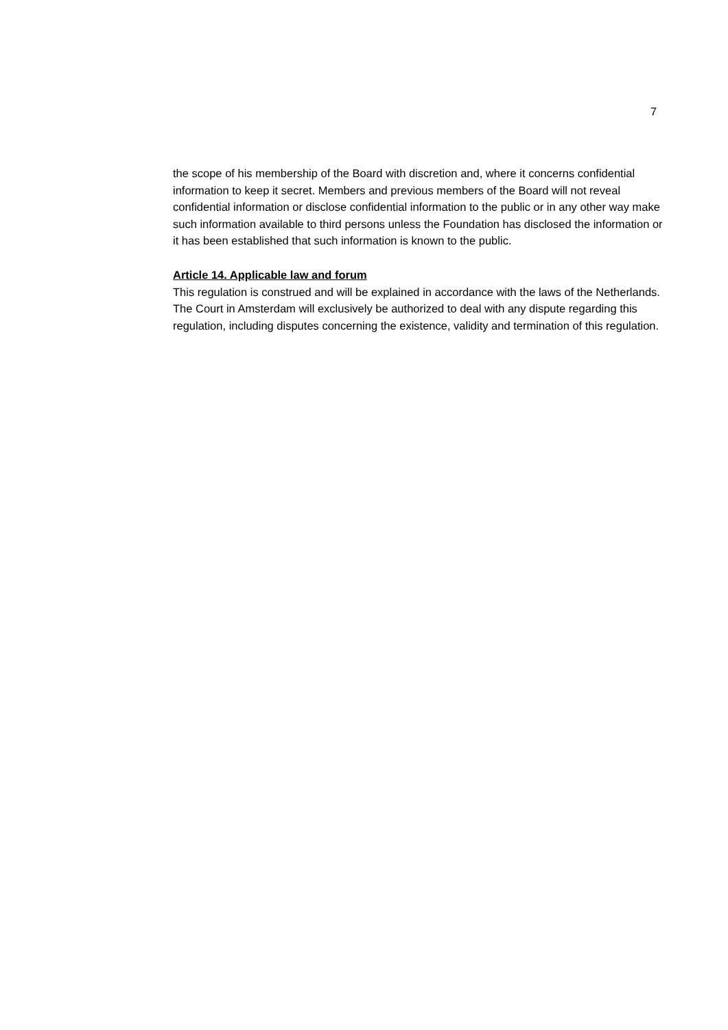7
the scope of his membership of the Board with discretion and, where it concerns confidential information to keep it secret. Members and previous members of the Board will not reveal confidential information or disclose confidential information to the public or in any other way make such information available to third persons unless the Foundation has disclosed the information or it has been established that such information is known to the public.
Article 14. Applicable law and forum
This regulation is construed and will be explained in accordance with the laws of the Netherlands.
The Court in Amsterdam will exclusively be authorized to deal with any dispute regarding this regulation, including disputes concerning the existence, validity and termination of this regulation.